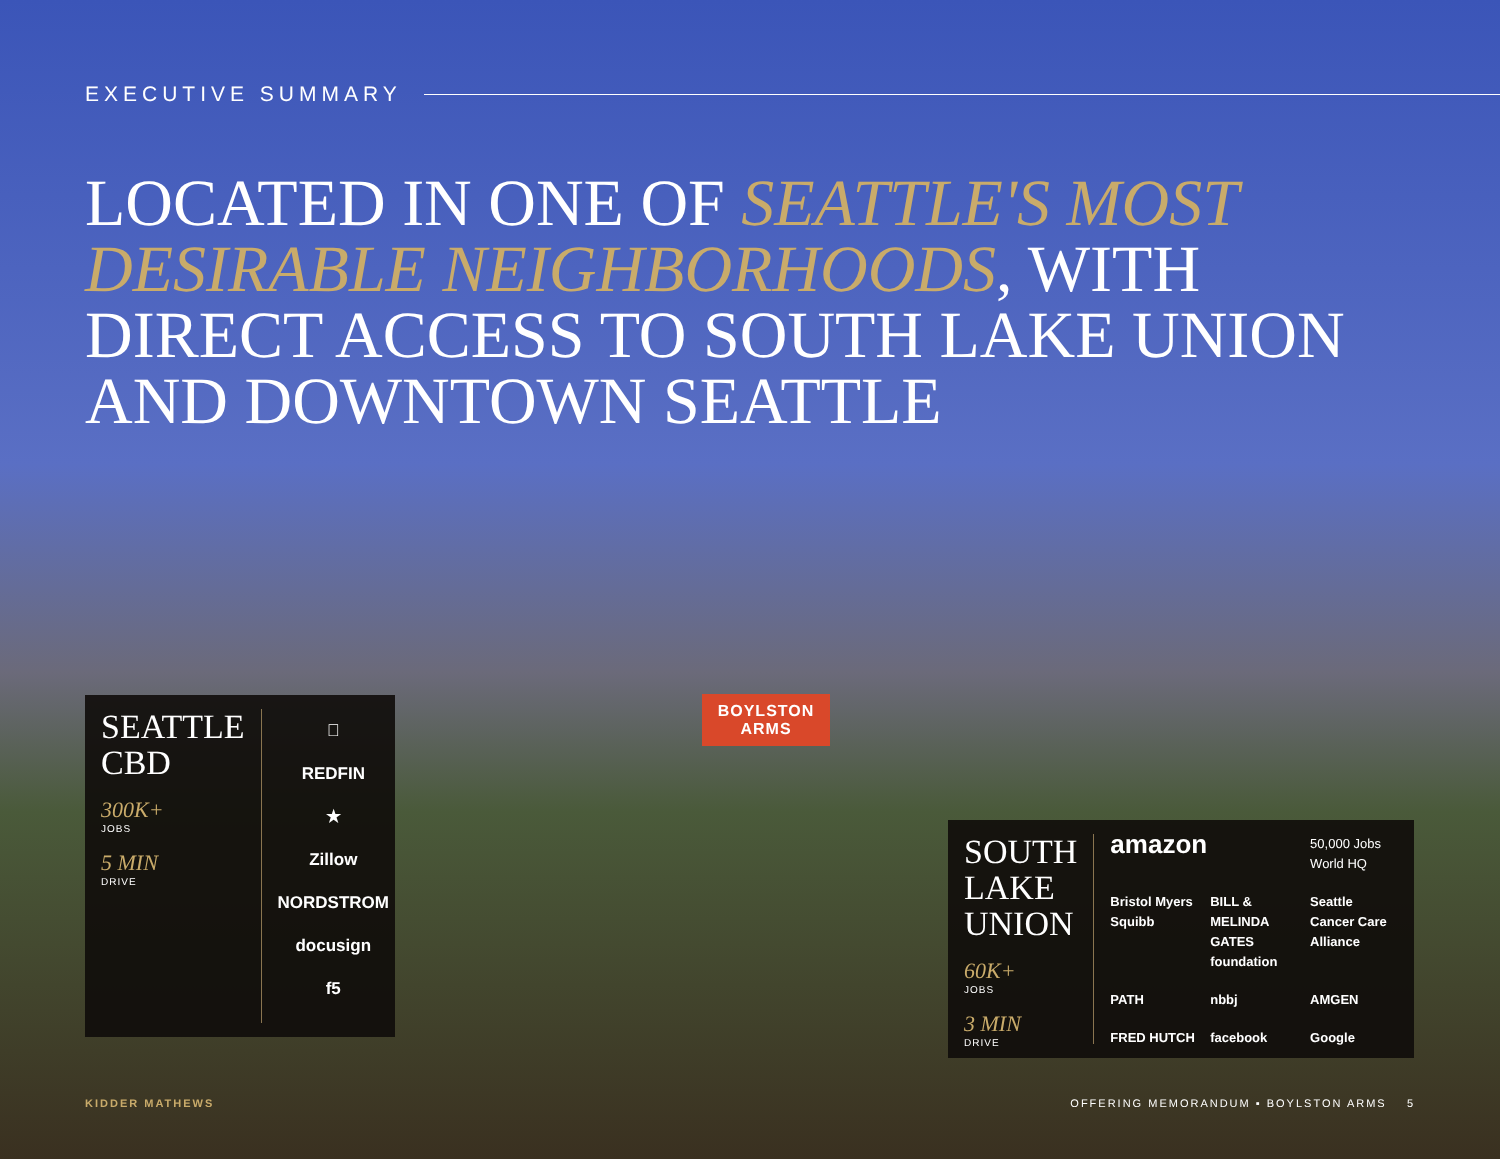EXECUTIVE SUMMARY
LOCATED IN ONE OF SEATTLE'S MOST DESIRABLE NEIGHBORHOODS, WITH DIRECT ACCESS TO SOUTH LAKE UNION AND DOWNTOWN SEATTLE
SEATTLE
CBD
300K+
JOBS
5 MIN
DRIVE

REDFIN
★
Zillow
NORDSTROM
docusign
f5
BOYLSTON
ARMS
SOUTH
LAKE
UNION
60K+
JOBS
3 MIN
DRIVE
amazon
50,000 Jobs World HQ
Bristol Myers Squibb
BILL & MELINDA GATES foundation
Seattle Cancer Care Alliance
PATH
nbbj
AMGEN
FRED HUTCH
facebook
Google
KIDDER MATHEWS
OFFERING MEMORANDUM ▪ BOYLSTON ARMS 5